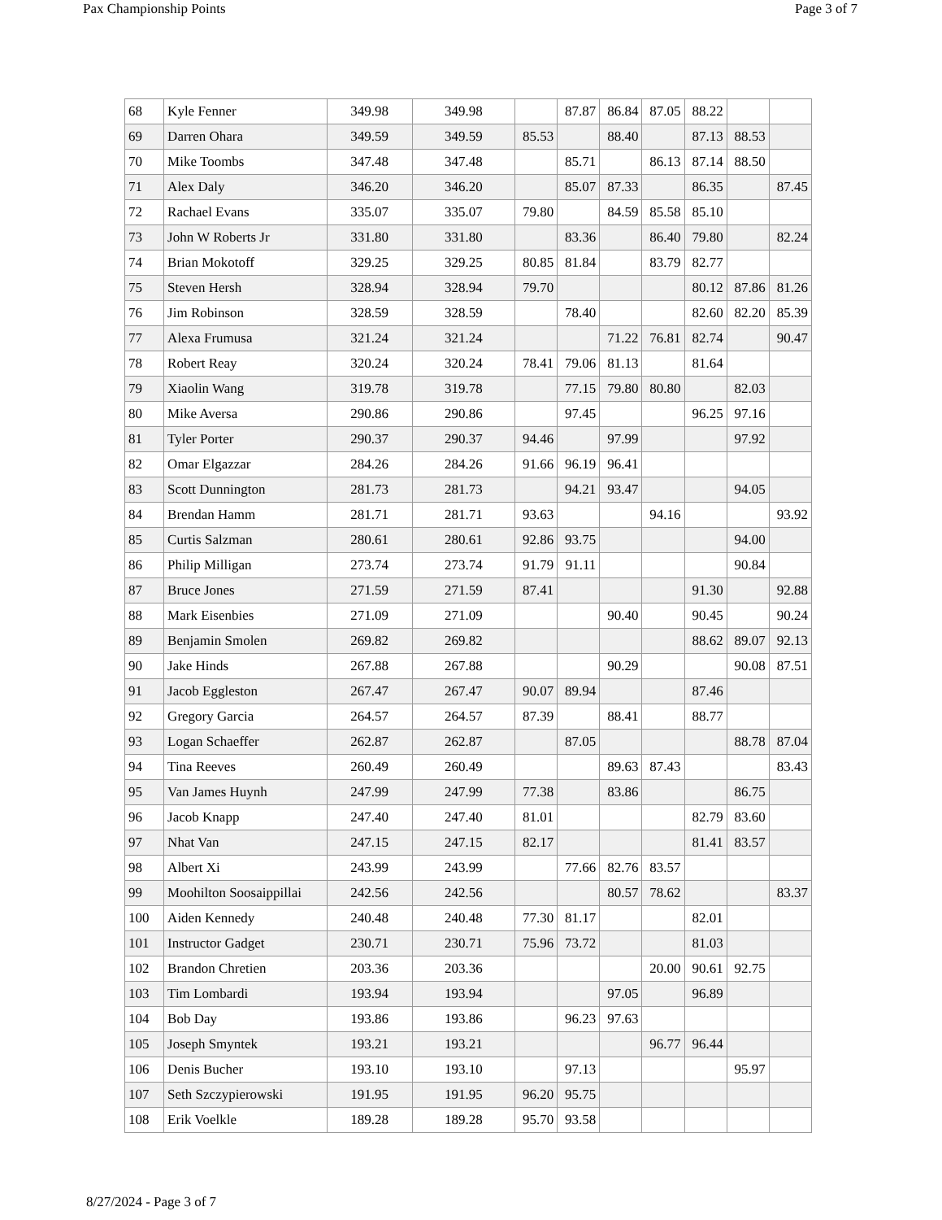Pax Championship Points Page 3 of 7
| 68 | Kyle Fenner | 349.98 | 349.98 | | 87.87 | 86.84 | 87.05 | 88.22 | | |
| 69 | Darren Ohara | 349.59 | 349.59 | 85.53 | | 88.40 | | 87.13 | 88.53 | |
| 70 | Mike Toombs | 347.48 | 347.48 | | 85.71 | | 86.13 | 87.14 | 88.50 | |
| 71 | Alex Daly | 346.20 | 346.20 | | 85.07 | 87.33 | | 86.35 | | 87.45 |
| 72 | Rachael Evans | 335.07 | 335.07 | 79.80 | | 84.59 | 85.58 | 85.10 | | |
| 73 | John W Roberts Jr | 331.80 | 331.80 | | 83.36 | | 86.40 | 79.80 | | 82.24 |
| 74 | Brian Mokotoff | 329.25 | 329.25 | 80.85 | 81.84 | | 83.79 | 82.77 | | |
| 75 | Steven Hersh | 328.94 | 328.94 | 79.70 | | | | 80.12 | 87.86 | 81.26 |
| 76 | Jim Robinson | 328.59 | 328.59 | | 78.40 | | | 82.60 | 82.20 | 85.39 |
| 77 | Alexa Frumusa | 321.24 | 321.24 | | | 71.22 | 76.81 | 82.74 | | 90.47 |
| 78 | Robert Reay | 320.24 | 320.24 | 78.41 | 79.06 | 81.13 | | 81.64 | | |
| 79 | Xiaolin Wang | 319.78 | 319.78 | | 77.15 | 79.80 | 80.80 | | 82.03 | |
| 80 | Mike Aversa | 290.86 | 290.86 | | 97.45 | | | 96.25 | 97.16 | |
| 81 | Tyler Porter | 290.37 | 290.37 | 94.46 | | 97.99 | | | 97.92 | |
| 82 | Omar Elgazzar | 284.26 | 284.26 | 91.66 | 96.19 | 96.41 | | | | |
| 83 | Scott Dunnington | 281.73 | 281.73 | | 94.21 | 93.47 | | | 94.05 | |
| 84 | Brendan Hamm | 281.71 | 281.71 | 93.63 | | | 94.16 | | | 93.92 |
| 85 | Curtis Salzman | 280.61 | 280.61 | 92.86 | 93.75 | | | | 94.00 | |
| 86 | Philip Milligan | 273.74 | 273.74 | 91.79 | 91.11 | | | | 90.84 | |
| 87 | Bruce Jones | 271.59 | 271.59 | 87.41 | | | | 91.30 | | 92.88 |
| 88 | Mark Eisenbies | 271.09 | 271.09 | | | 90.40 | | 90.45 | | 90.24 |
| 89 | Benjamin Smolen | 269.82 | 269.82 | | | | | 88.62 | 89.07 | 92.13 |
| 90 | Jake Hinds | 267.88 | 267.88 | | | 90.29 | | | 90.08 | 87.51 |
| 91 | Jacob Eggleston | 267.47 | 267.47 | 90.07 | 89.94 | | | 87.46 | | |
| 92 | Gregory Garcia | 264.57 | 264.57 | 87.39 | | 88.41 | | 88.77 | | |
| 93 | Logan Schaeffer | 262.87 | 262.87 | | 87.05 | | | | 88.78 | 87.04 |
| 94 | Tina Reeves | 260.49 | 260.49 | | | 89.63 | 87.43 | | | 83.43 |
| 95 | Van James Huynh | 247.99 | 247.99 | 77.38 | | 83.86 | | | 86.75 | |
| 96 | Jacob Knapp | 247.40 | 247.40 | 81.01 | | | | 82.79 | 83.60 | |
| 97 | Nhat Van | 247.15 | 247.15 | 82.17 | | | | 81.41 | 83.57 | |
| 98 | Albert Xi | 243.99 | 243.99 | | 77.66 | 82.76 | 83.57 | | | |
| 99 | Moohilton Soosaippillai | 242.56 | 242.56 | | | 80.57 | 78.62 | | | 83.37 |
| 100 | Aiden Kennedy | 240.48 | 240.48 | 77.30 | 81.17 | | | 82.01 | | |
| 101 | Instructor Gadget | 230.71 | 230.71 | 75.96 | 73.72 | | | 81.03 | | |
| 102 | Brandon Chretien | 203.36 | 203.36 | | | | 20.00 | 90.61 | 92.75 | |
| 103 | Tim Lombardi | 193.94 | 193.94 | | | 97.05 | | 96.89 | | |
| 104 | Bob Day | 193.86 | 193.86 | | 96.23 | 97.63 | | | | |
| 105 | Joseph Smyntek | 193.21 | 193.21 | | | | 96.77 | 96.44 | | |
| 106 | Denis Bucher | 193.10 | 193.10 | | 97.13 | | | | 95.97 | |
| 107 | Seth Szczypierowski | 191.95 | 191.95 | 96.20 | 95.75 | | | | | |
| 108 | Erik Voelkle | 189.28 | 189.28 | 95.70 | 93.58 | | | | | |
8/27/2024 - Page 3 of 7